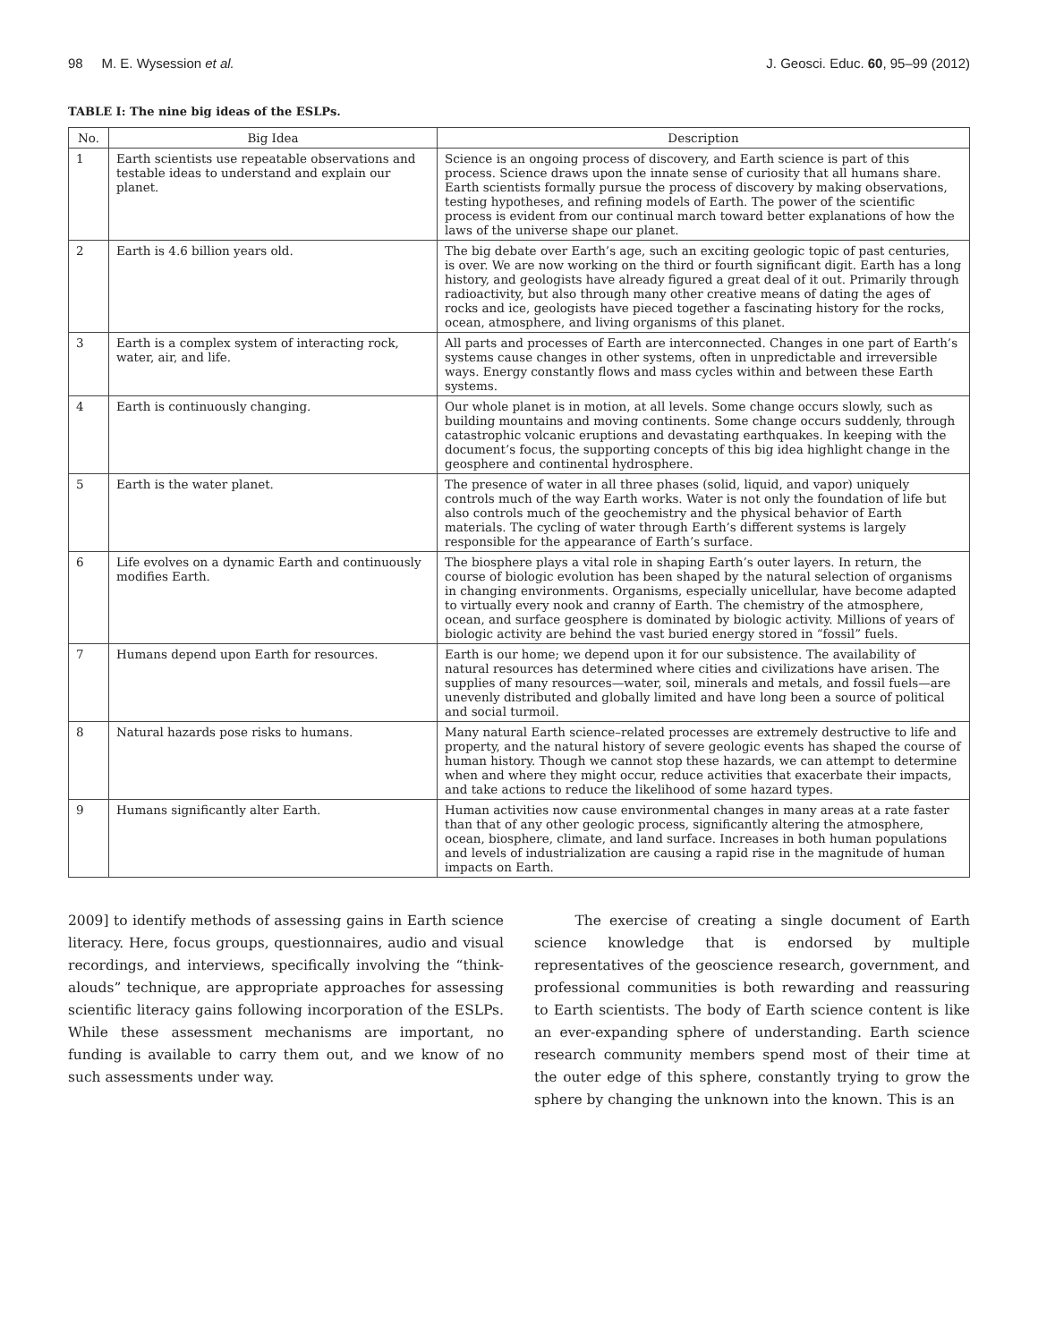98 M. E. Wysession et al. J. Geosci. Educ. 60, 95–99 (2012)
TABLE I: The nine big ideas of the ESLPs.
| No. | Big Idea | Description |
| --- | --- | --- |
| 1 | Earth scientists use repeatable observations and testable ideas to understand and explain our planet. | Science is an ongoing process of discovery, and Earth science is part of this process. Science draws upon the innate sense of curiosity that all humans share. Earth scientists formally pursue the process of discovery by making observations, testing hypotheses, and refining models of Earth. The power of the scientific process is evident from our continual march toward better explanations of how the laws of the universe shape our planet. |
| 2 | Earth is 4.6 billion years old. | The big debate over Earth’s age, such an exciting geologic topic of past centuries, is over. We are now working on the third or fourth significant digit. Earth has a long history, and geologists have already figured a great deal of it out. Primarily through radioactivity, but also through many other creative means of dating the ages of rocks and ice, geologists have pieced together a fascinating history for the rocks, ocean, atmosphere, and living organisms of this planet. |
| 3 | Earth is a complex system of interacting rock, water, air, and life. | All parts and processes of Earth are interconnected. Changes in one part of Earth’s systems cause changes in other systems, often in unpredictable and irreversible ways. Energy constantly flows and mass cycles within and between these Earth systems. |
| 4 | Earth is continuously changing. | Our whole planet is in motion, at all levels. Some change occurs slowly, such as building mountains and moving continents. Some change occurs suddenly, through catastrophic volcanic eruptions and devastating earthquakes. In keeping with the document’s focus, the supporting concepts of this big idea highlight change in the geosphere and continental hydrosphere. |
| 5 | Earth is the water planet. | The presence of water in all three phases (solid, liquid, and vapor) uniquely controls much of the way Earth works. Water is not only the foundation of life but also controls much of the geochemistry and the physical behavior of Earth materials. The cycling of water through Earth’s different systems is largely responsible for the appearance of Earth’s surface. |
| 6 | Life evolves on a dynamic Earth and continuously modifies Earth. | The biosphere plays a vital role in shaping Earth’s outer layers. In return, the course of biologic evolution has been shaped by the natural selection of organisms in changing environments. Organisms, especially unicellular, have become adapted to virtually every nook and cranny of Earth. The chemistry of the atmosphere, ocean, and surface geosphere is dominated by biologic activity. Millions of years of biologic activity are behind the vast buried energy stored in “fossil” fuels. |
| 7 | Humans depend upon Earth for resources. | Earth is our home; we depend upon it for our subsistence. The availability of natural resources has determined where cities and civilizations have arisen. The supplies of many resources—water, soil, minerals and metals, and fossil fuels—are unevenly distributed and globally limited and have long been a source of political and social turmoil. |
| 8 | Natural hazards pose risks to humans. | Many natural Earth science–related processes are extremely destructive to life and property, and the natural history of severe geologic events has shaped the course of human history. Though we cannot stop these hazards, we can attempt to determine when and where they might occur, reduce activities that exacerbate their impacts, and take actions to reduce the likelihood of some hazard types. |
| 9 | Humans significantly alter Earth. | Human activities now cause environmental changes in many areas at a rate faster than that of any other geologic process, significantly altering the atmosphere, ocean, biosphere, climate, and land surface. Increases in both human populations and levels of industrialization are causing a rapid rise in the magnitude of human impacts on Earth. |
2009] to identify methods of assessing gains in Earth science literacy. Here, focus groups, questionnaires, audio and visual recordings, and interviews, specifically involving the “think-alouds” technique, are appropriate approaches for assessing scientific literacy gains following incorporation of the ESLPs. While these assessment mechanisms are important, no funding is available to carry them out, and we know of no such assessments under way.
The exercise of creating a single document of Earth science knowledge that is endorsed by multiple representatives of the geoscience research, government, and professional communities is both rewarding and reassuring to Earth scientists. The body of Earth science content is like an ever-expanding sphere of understanding. Earth science research community members spend most of their time at the outer edge of this sphere, constantly trying to grow the sphere by changing the unknown into the known. This is an